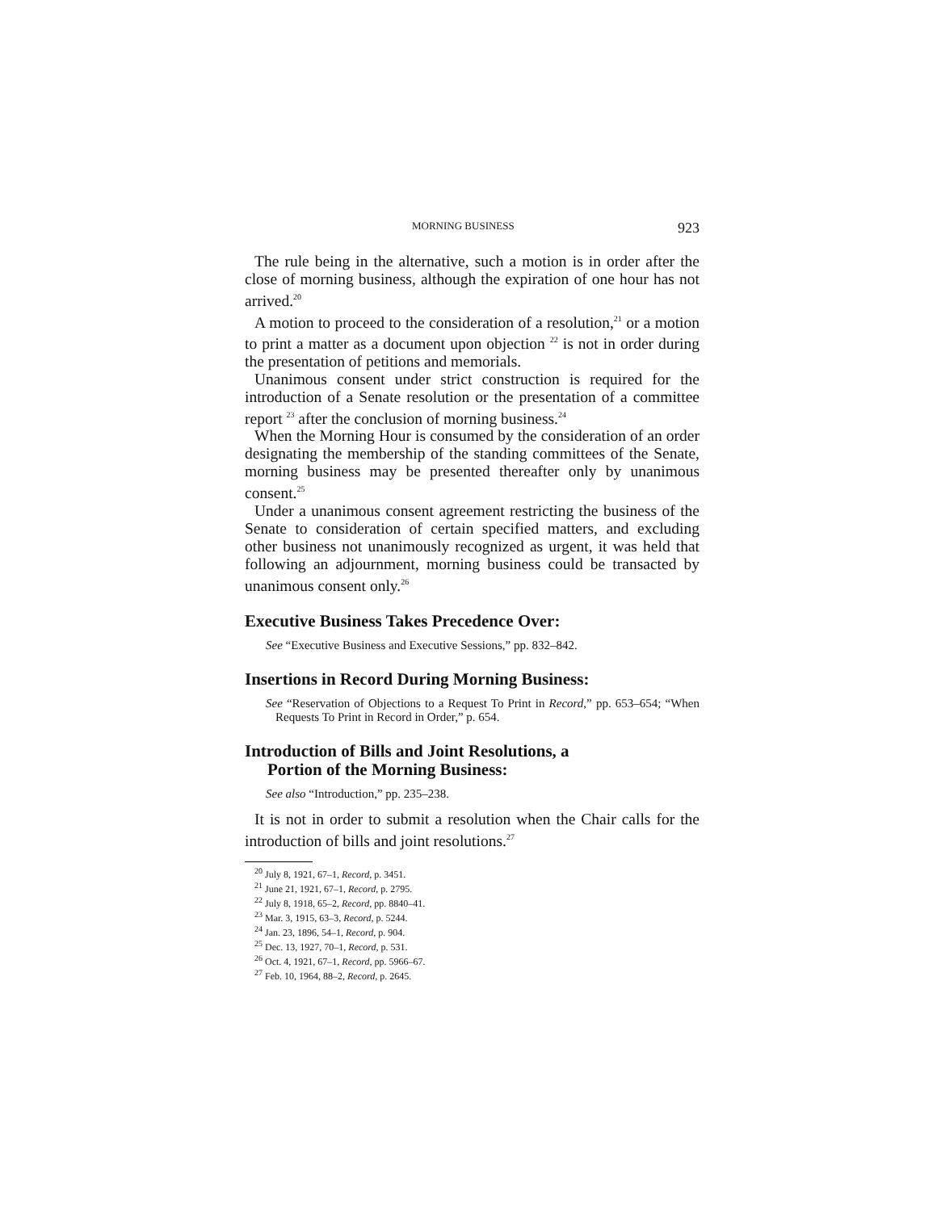MORNING BUSINESS 923
The rule being in the alternative, such a motion is in order after the close of morning business, although the expiration of one hour has not arrived.<sup>20</sup>
A motion to proceed to the consideration of a resolution,<sup>21</sup> or a motion to print a matter as a document upon objection <sup>22</sup> is not in order during the presentation of petitions and memorials.
Unanimous consent under strict construction is required for the introduction of a Senate resolution or the presentation of a committee report <sup>23</sup> after the conclusion of morning business.<sup>24</sup>
When the Morning Hour is consumed by the consideration of an order designating the membership of the standing committees of the Senate, morning business may be presented thereafter only by unanimous consent.<sup>25</sup>
Under a unanimous consent agreement restricting the business of the Senate to consideration of certain specified matters, and excluding other business not unanimously recognized as urgent, it was held that following an adjournment, morning business could be transacted by unanimous consent only.<sup>26</sup>
Executive Business Takes Precedence Over:
See “Executive Business and Executive Sessions,” pp. 832–842.
Insertions in Record During Morning Business:
See “Reservation of Objections to a Request To Print in Record,” pp. 653–654; “When Requests To Print in Record in Order,” p. 654.
Introduction of Bills and Joint Resolutions, a
Portion of the Morning Business:
See also “Introduction,” pp. 235–238.
It is not in order to submit a resolution when the Chair calls for the introduction of bills and joint resolutions.<sup>27</sup>
<sup>20</sup> July 8, 1921, 67–1, Record, p. 3451.
<sup>21</sup> June 21, 1921, 67–1, Record, p. 2795.
<sup>22</sup> July 8, 1918, 65–2, Record, pp. 8840–41.
<sup>23</sup> Mar. 3, 1915, 63–3, Record, p. 5244.
<sup>24</sup> Jan. 23, 1896, 54–1, Record, p. 904.
<sup>25</sup> Dec. 13, 1927, 70–1, Record, p. 531.
<sup>26</sup> Oct. 4, 1921, 67–1, Record, pp. 5966–67.
<sup>27</sup> Feb. 10, 1964, 88–2, Record, p. 2645.